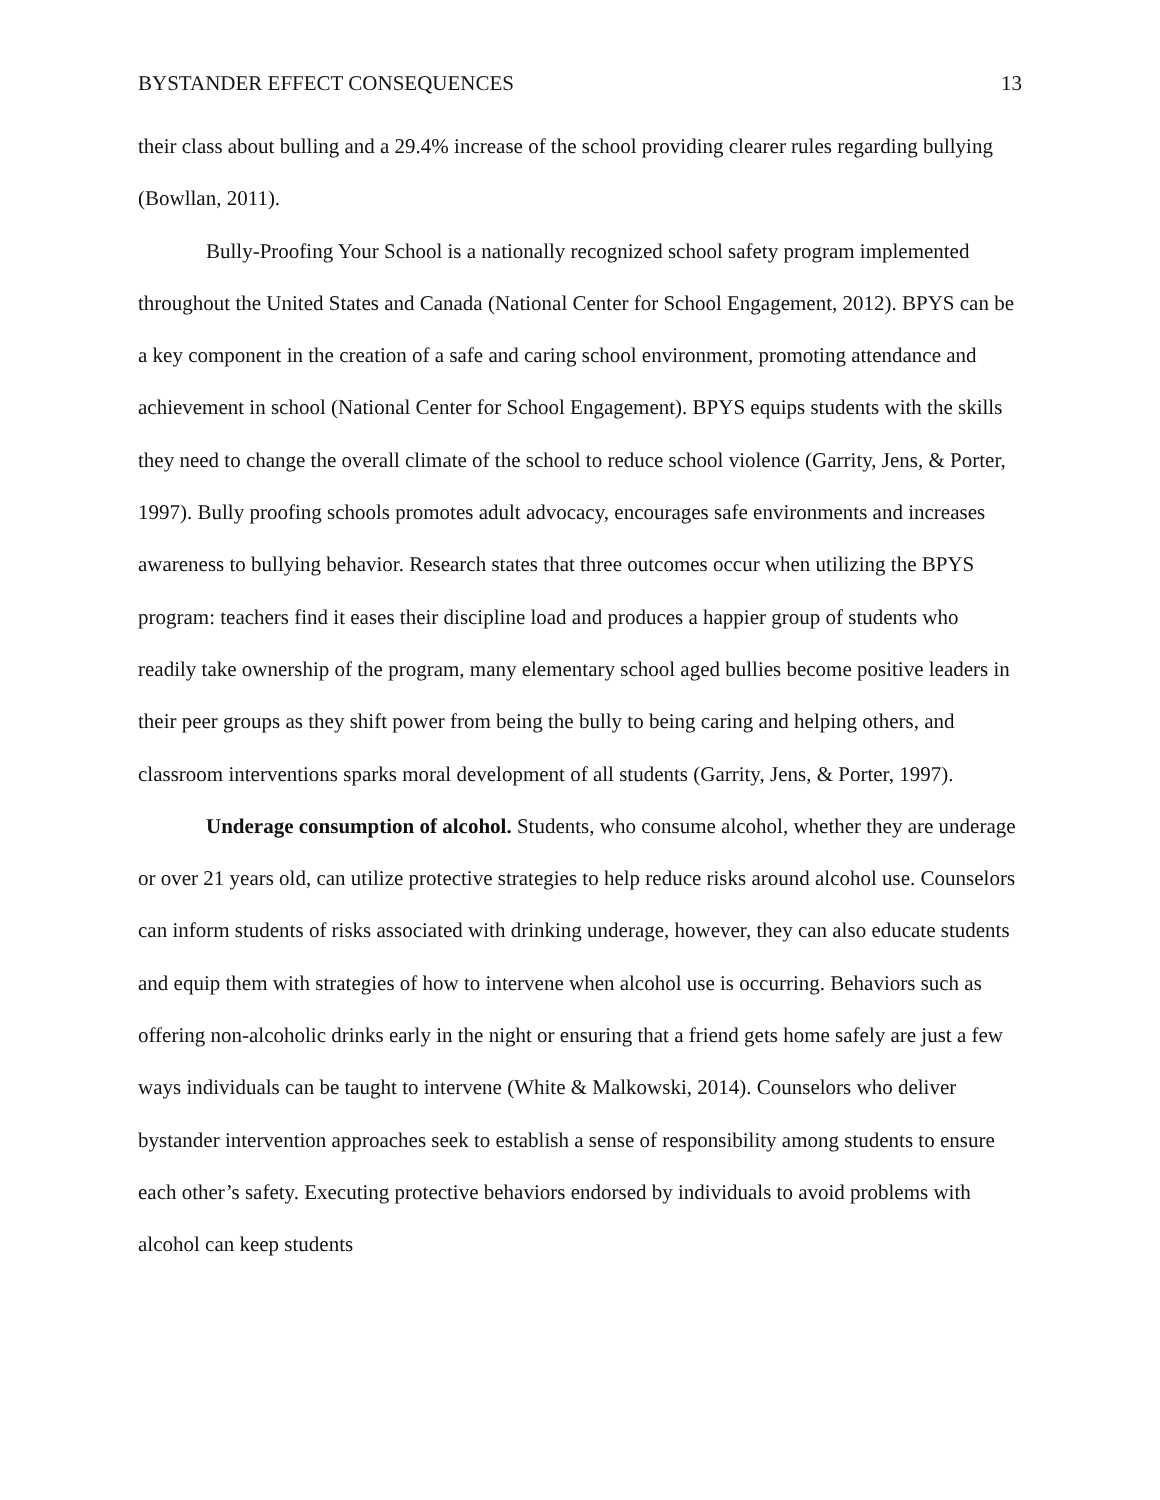BYSTANDER EFFECT CONSEQUENCES 13
their class about bulling and a 29.4% increase of the school providing clearer rules regarding bullying (Bowllan, 2011).
Bully-Proofing Your School is a nationally recognized school safety program implemented throughout the United States and Canada (National Center for School Engagement, 2012). BPYS can be a key component in the creation of a safe and caring school environment, promoting attendance and achievement in school (National Center for School Engagement). BPYS equips students with the skills they need to change the overall climate of the school to reduce school violence (Garrity, Jens, & Porter, 1997). Bully proofing schools promotes adult advocacy, encourages safe environments and increases awareness to bullying behavior. Research states that three outcomes occur when utilizing the BPYS program: teachers find it eases their discipline load and produces a happier group of students who readily take ownership of the program, many elementary school aged bullies become positive leaders in their peer groups as they shift power from being the bully to being caring and helping others, and classroom interventions sparks moral development of all students (Garrity, Jens, & Porter, 1997).
Underage consumption of alcohol. Students, who consume alcohol, whether they are underage or over 21 years old, can utilize protective strategies to help reduce risks around alcohol use. Counselors can inform students of risks associated with drinking underage, however, they can also educate students and equip them with strategies of how to intervene when alcohol use is occurring. Behaviors such as offering non-alcoholic drinks early in the night or ensuring that a friend gets home safely are just a few ways individuals can be taught to intervene (White & Malkowski, 2014). Counselors who deliver bystander intervention approaches seek to establish a sense of responsibility among students to ensure each other’s safety. Executing protective behaviors endorsed by individuals to avoid problems with alcohol can keep students